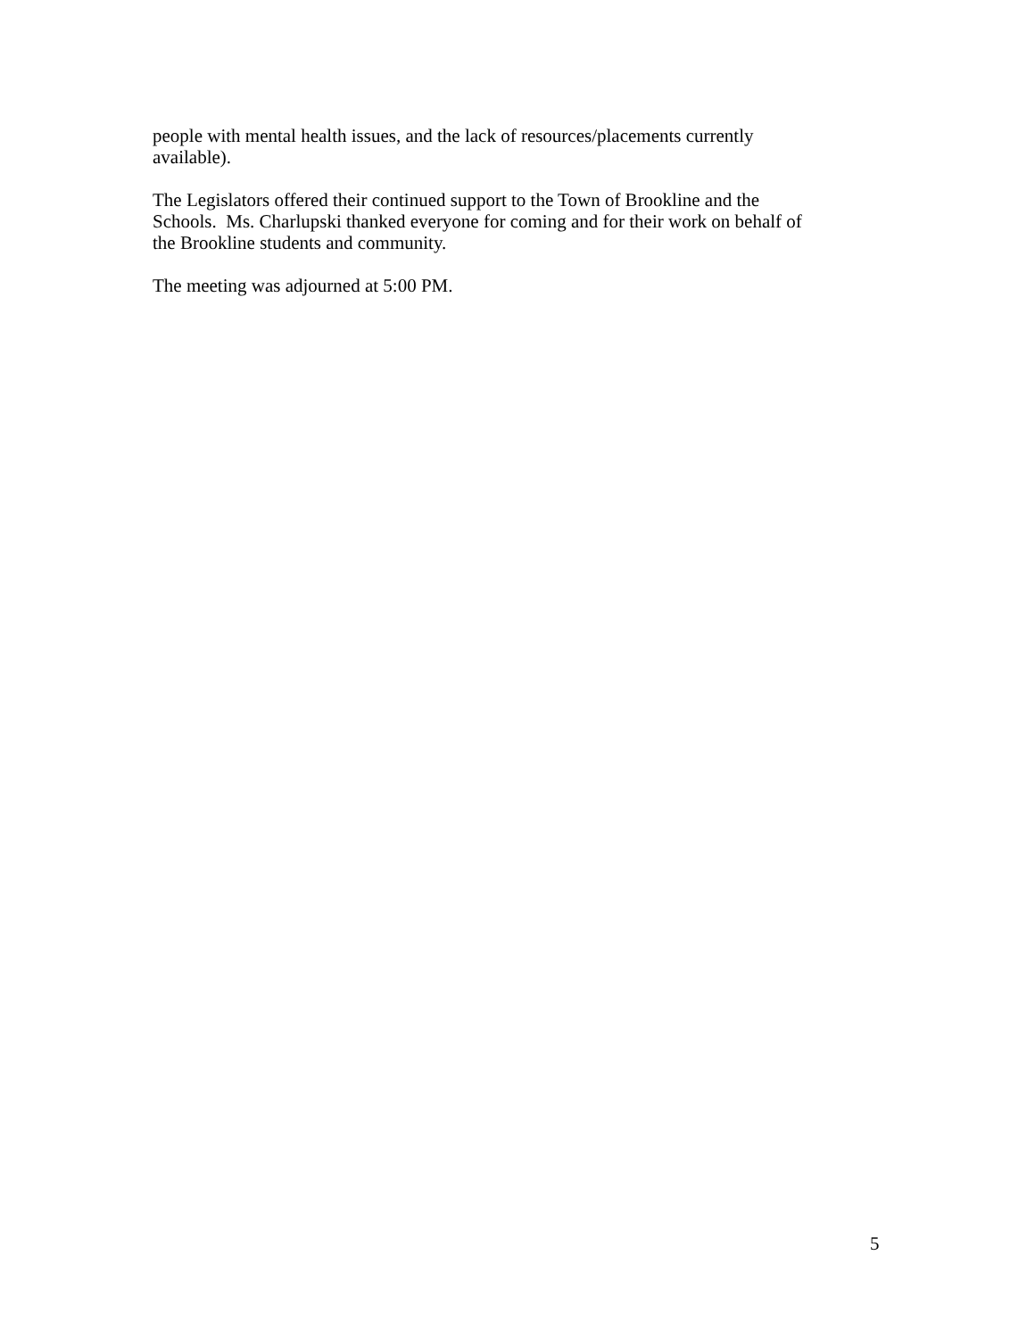people with mental health issues, and the lack of resources/placements currently
available).
The Legislators offered their continued support to the Town of Brookline and the
Schools. Ms. Charlupski thanked everyone for coming and for their work on behalf of
the Brookline students and community.
The meeting was adjourned at 5:00 PM.
5